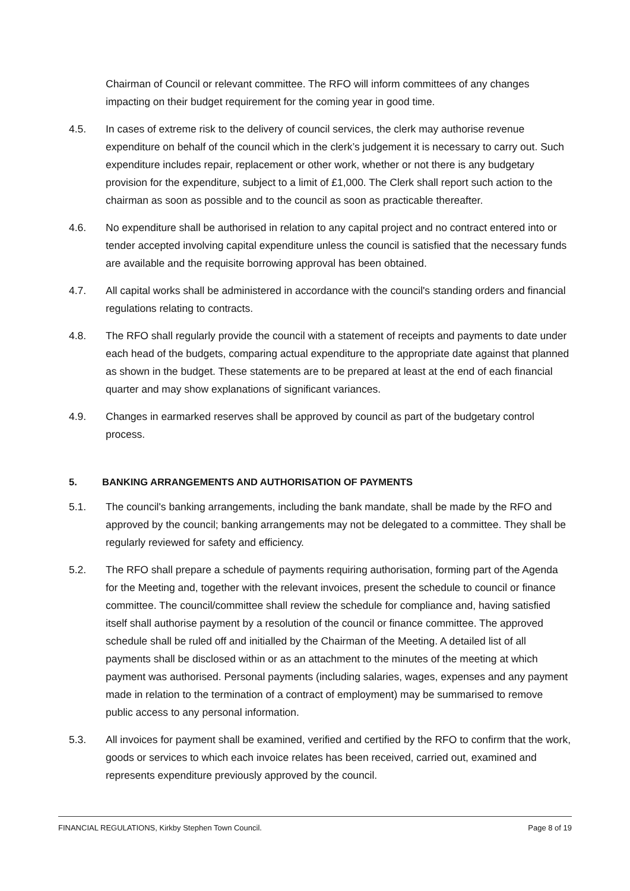Chairman of Council or relevant committee. The RFO will inform committees of any changes impacting on their budget requirement for the coming year in good time.
4.5. In cases of extreme risk to the delivery of council services, the clerk may authorise revenue expenditure on behalf of the council which in the clerk’s judgement it is necessary to carry out. Such expenditure includes repair, replacement or other work, whether or not there is any budgetary provision for the expenditure, subject to a limit of £1,000. The Clerk shall report such action to the chairman as soon as possible and to the council as soon as practicable thereafter.
4.6. No expenditure shall be authorised in relation to any capital project and no contract entered into or tender accepted involving capital expenditure unless the council is satisfied that the necessary funds are available and the requisite borrowing approval has been obtained.
4.7. All capital works shall be administered in accordance with the council's standing orders and financial regulations relating to contracts.
4.8. The RFO shall regularly provide the council with a statement of receipts and payments to date under each head of the budgets, comparing actual expenditure to the appropriate date against that planned as shown in the budget. These statements are to be prepared at least at the end of each financial quarter and may show explanations of significant variances.
4.9. Changes in earmarked reserves shall be approved by council as part of the budgetary control process.
5. BANKING ARRANGEMENTS AND AUTHORISATION OF PAYMENTS
5.1. The council's banking arrangements, including the bank mandate, shall be made by the RFO and approved by the council; banking arrangements may not be delegated to a committee. They shall be regularly reviewed for safety and efficiency.
5.2. The RFO shall prepare a schedule of payments requiring authorisation, forming part of the Agenda for the Meeting and, together with the relevant invoices, present the schedule to council or finance committee. The council/committee shall review the schedule for compliance and, having satisfied itself shall authorise payment by a resolution of the council or finance committee. The approved schedule shall be ruled off and initialled by the Chairman of the Meeting. A detailed list of all payments shall be disclosed within or as an attachment to the minutes of the meeting at which payment was authorised. Personal payments (including salaries, wages, expenses and any payment made in relation to the termination of a contract of employment) may be summarised to remove public access to any personal information.
5.3. All invoices for payment shall be examined, verified and certified by the RFO to confirm that the work, goods or services to which each invoice relates has been received, carried out, examined and represents expenditure previously approved by the council.
FINANCIAL REGULATIONS, Kirkby Stephen Town Council. Page 8 of 19